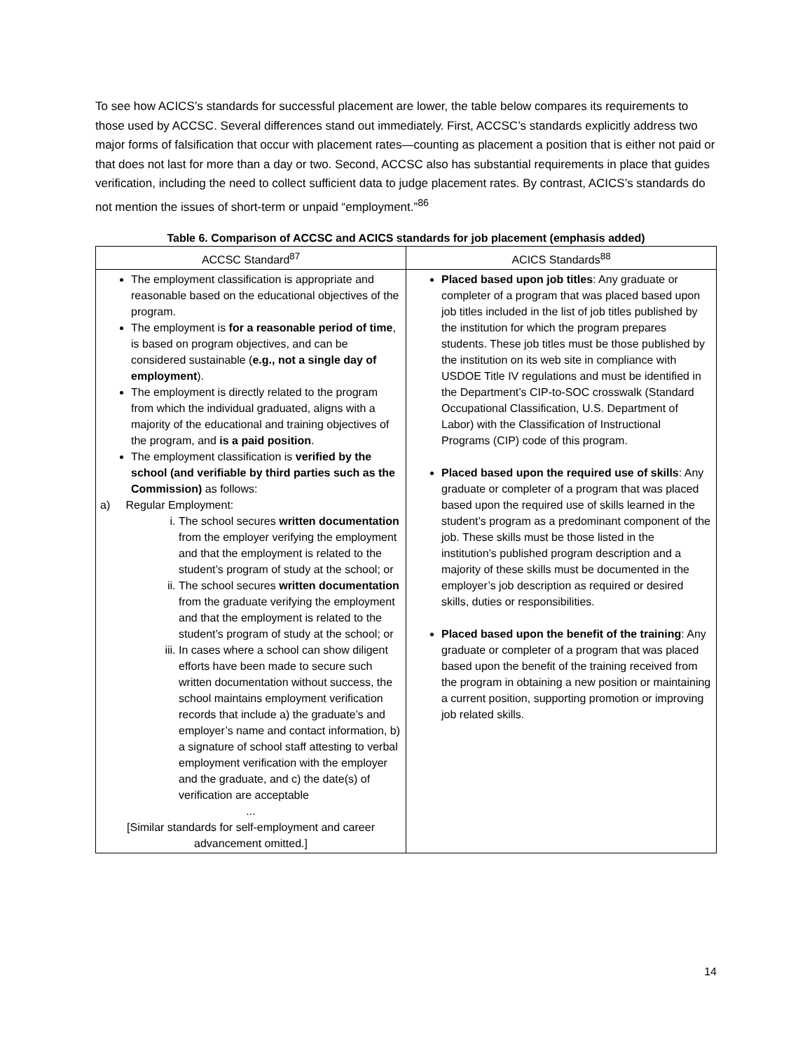To see how ACICS’s standards for successful placement are lower, the table below compares its requirements to those used by ACCSC. Several differences stand out immediately. First, ACCSC’s standards explicitly address two major forms of falsification that occur with placement rates—counting as placement a position that is either not paid or that does not last for more than a day or two. Second, ACCSC also has substantial requirements in place that guides verification, including the need to collect sufficient data to judge placement rates. By contrast, ACICS’s standards do not mention the issues of short-term or unpaid “employment.”<sup>86</sup>
Table 6. Comparison of ACCSC and ACICS standards for job placement (emphasis added)
| ACCSC Standard<sup>87</sup> | ACICS Standards<sup>88</sup> |
| --- | --- |
| The employment classification is appropriate and reasonable based on the educational objectives of the program. The employment is for a reasonable period of time , is based on program objectives, and can be considered sustainable ( e.g., not a single day of employment ). The employment is directly related to the program from which the individual graduated, aligns with a majority of the educational and training objectives of the program, and is a paid position . The employment classification is verified by the school (and verifiable by third parties such as the Commission) as follows: a) Regular Employment: i. The school secures written documentation from the employer verifying the employment and that the employment is related to the student’s program of study at the school; or ii. The school secures written documentation from the graduate verifying the employment and that the employment is related to the student’s program of study at the school; or iii. In cases where a school can show diligent efforts have been made to secure such written documentation without success, the school maintains employment verification records that include a) the graduate’s and employer’s name and contact information, b) a signature of school staff attesting to verbal employment verification with the employer and the graduate, and c) the date(s) of verification are acceptable ... [Similar standards for self-employment and career advancement omitted.] | Placed based upon job titles : Any graduate or completer of a program that was placed based upon job titles included in the list of job titles published by the institution for which the program prepares students. These job titles must be those published by the institution on its web site in compliance with USDOE Title IV regulations and must be identified in the Department’s CIP-to-SOC crosswalk (Standard Occupational Classification, U.S. Department of Labor) with the Classification of Instructional Programs (CIP) code of this program. Placed based upon the required use of skills : Any graduate or completer of a program that was placed based upon the required use of skills learned in the student’s program as a predominant component of the job. These skills must be those listed in the institution’s published program description and a majority of these skills must be documented in the employer’s job description as required or desired skills, duties or responsibilities. Placed based upon the benefit of the training : Any graduate or completer of a program that was placed based upon the benefit of the training received from the program in obtaining a new position or maintaining a current position, supporting promotion or improving job related skills. |
14